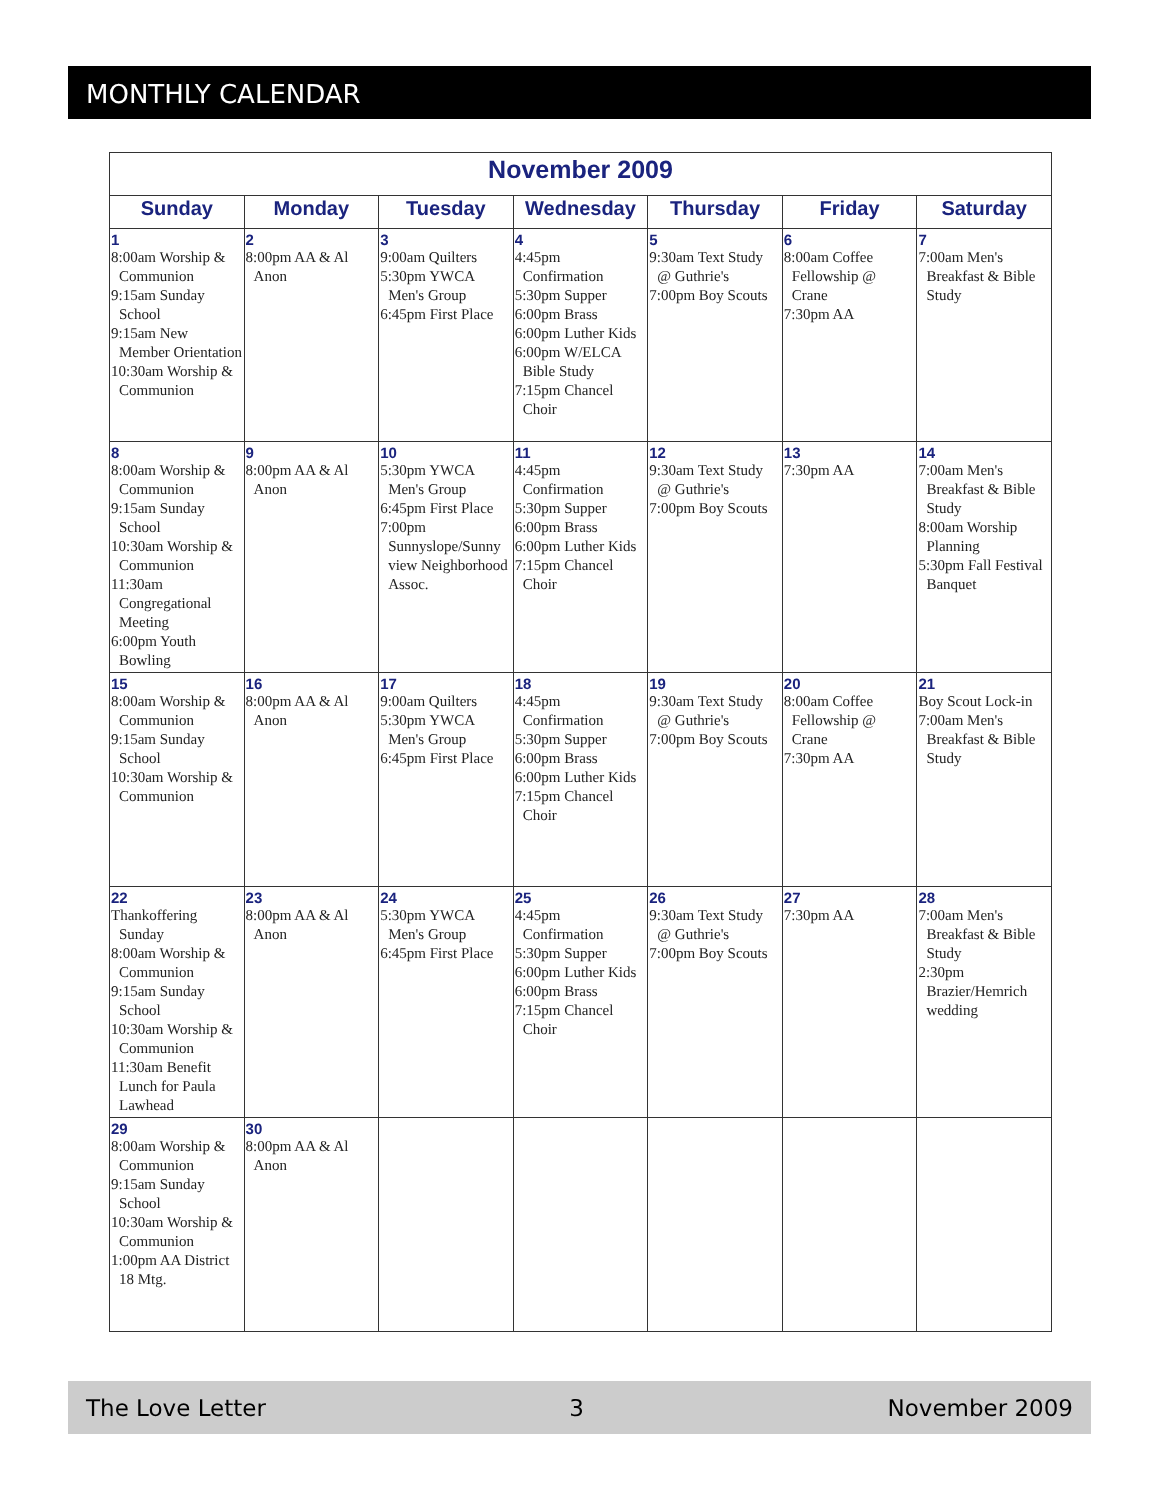MONTHLY CALENDAR
| November 2009 | | | | | | |
| Sunday | Monday | Tuesday | Wednesday | Thursday | Friday | Saturday |
| 1 8:00am Worship & Communion 9:15am Sunday School 9:15am New Member Orientation 10:30am Worship & Communion | 2 8:00pm AA & Al Anon | 3 9:00am Quilters 5:30pm YWCA Men's Group 6:45pm First Place | 4 4:45pm Confirmation 5:30pm Supper 6:00pm Brass 6:00pm Luther Kids 6:00pm W/ELCA Bible Study 7:15pm Chancel Choir | 5 9:30am Text Study @ Guthrie's 7:00pm Boy Scouts | 6 8:00am Coffee Fellowship @ Crane 7:30pm AA | 7 7:00am Men's Breakfast & Bible Study |
| 8 8:00am Worship & Communion 9:15am Sunday School 10:30am Worship & Communion 11:30am Congregational Meeting 6:00pm Youth Bowling | 9 8:00pm AA & Al Anon | 10 5:30pm YWCA Men's Group 6:45pm First Place 7:00pm Sunnyslope/Sunny view Neighborhood Assoc. | 11 4:45pm Confirmation 5:30pm Supper 6:00pm Brass 6:00pm Luther Kids 7:15pm Chancel Choir | 12 9:30am Text Study @ Guthrie's 7:00pm Boy Scouts | 13 7:30pm AA | 14 7:00am Men's Breakfast & Bible Study 8:00am Worship Planning 5:30pm Fall Festival Banquet |
| 15 8:00am Worship & Communion 9:15am Sunday School 10:30am Worship & Communion | 16 8:00pm AA & Al Anon | 17 9:00am Quilters 5:30pm YWCA Men's Group 6:45pm First Place | 18 4:45pm Confirmation 5:30pm Supper 6:00pm Brass 6:00pm Luther Kids 7:15pm Chancel Choir | 19 9:30am Text Study @ Guthrie's 7:00pm Boy Scouts | 20 8:00am Coffee Fellowship @ Crane 7:30pm AA | 21 Boy Scout Lock-in 7:00am Men's Breakfast & Bible Study |
| 22 Thankoffering Sunday 8:00am Worship & Communion 9:15am Sunday School 10:30am Worship & Communion 11:30am Benefit Lunch for Paula Lawhead | 23 8:00pm AA & Al Anon | 24 5:30pm YWCA Men's Group 6:45pm First Place | 25 4:45pm Confirmation 5:30pm Supper 6:00pm Luther Kids 6:00pm Brass 7:15pm Chancel Choir | 26 9:30am Text Study @ Guthrie's 7:00pm Boy Scouts | 27 7:30pm AA | 28 7:00am Men's Breakfast & Bible Study 2:30pm Brazier/Hemrich wedding |
| 29 8:00am Worship & Communion 9:15am Sunday School 10:30am Worship & Communion 1:00pm AA District 18 Mtg. | 30 8:00pm AA & Al Anon | | | | | |
The Love Letter 3 November 2009